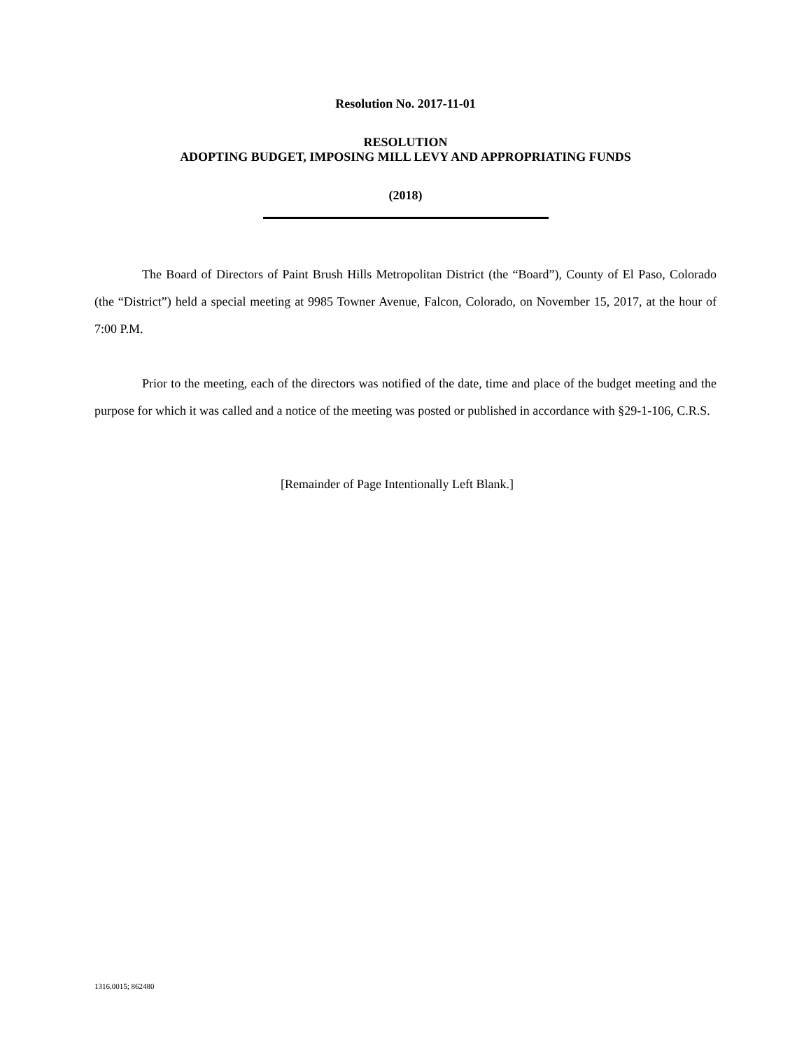Resolution No. 2017-11-01
RESOLUTION
ADOPTING BUDGET, IMPOSING MILL LEVY AND APPROPRIATING FUNDS
(2018)
The Board of Directors of Paint Brush Hills Metropolitan District (the “Board”), County of El Paso, Colorado (the “District”) held a special meeting at 9985 Towner Avenue, Falcon, Colorado, on November 15, 2017, at the hour of 7:00 P.M.
Prior to the meeting, each of the directors was notified of the date, time and place of the budget meeting and the purpose for which it was called and a notice of the meeting was posted or published in accordance with §29-1-106, C.R.S.
[Remainder of Page Intentionally Left Blank.]
1316.0015; 862480